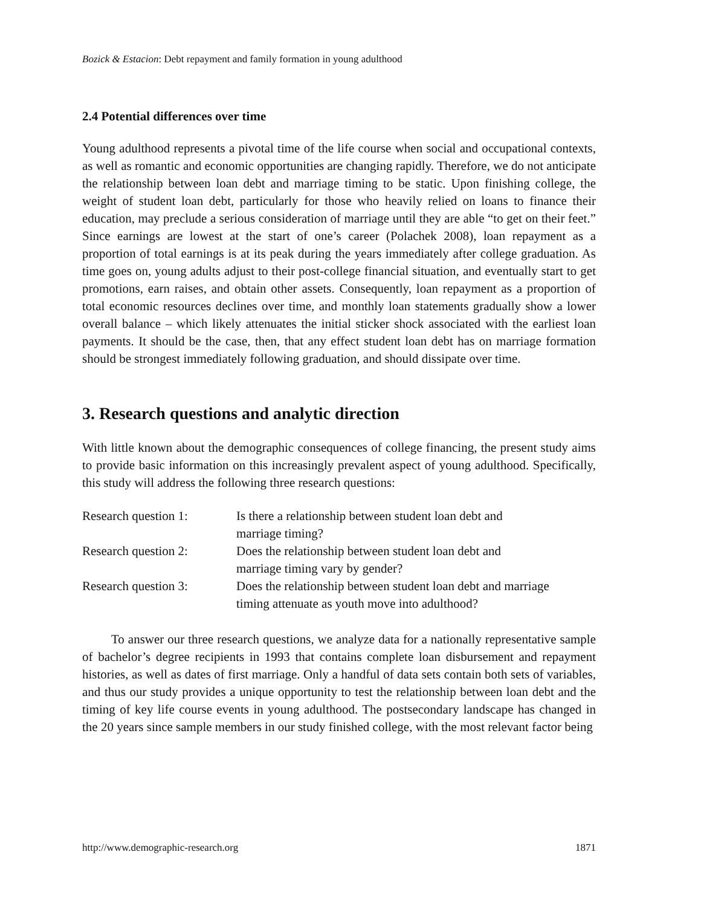Bozick & Estacion: Debt repayment and family formation in young adulthood
2.4 Potential differences over time
Young adulthood represents a pivotal time of the life course when social and occupational contexts, as well as romantic and economic opportunities are changing rapidly. Therefore, we do not anticipate the relationship between loan debt and marriage timing to be static. Upon finishing college, the weight of student loan debt, particularly for those who heavily relied on loans to finance their education, may preclude a serious consideration of marriage until they are able “to get on their feet.” Since earnings are lowest at the start of one’s career (Polachek 2008), loan repayment as a proportion of total earnings is at its peak during the years immediately after college graduation. As time goes on, young adults adjust to their post-college financial situation, and eventually start to get promotions, earn raises, and obtain other assets. Consequently, loan repayment as a proportion of total economic resources declines over time, and monthly loan statements gradually show a lower overall balance – which likely attenuates the initial sticker shock associated with the earliest loan payments. It should be the case, then, that any effect student loan debt has on marriage formation should be strongest immediately following graduation, and should dissipate over time.
3. Research questions and analytic direction
With little known about the demographic consequences of college financing, the present study aims to provide basic information on this increasingly prevalent aspect of young adulthood. Specifically, this study will address the following three research questions:
| Research question 1: | Is there a relationship between student loan debt and marriage timing? |
| Research question 2: | Does the relationship between student loan debt and marriage timing vary by gender? |
| Research question 3: | Does the relationship between student loan debt and marriage timing attenuate as youth move into adulthood? |
To answer our three research questions, we analyze data for a nationally representative sample of bachelor’s degree recipients in 1993 that contains complete loan disbursement and repayment histories, as well as dates of first marriage. Only a handful of data sets contain both sets of variables, and thus our study provides a unique opportunity to test the relationship between loan debt and the timing of key life course events in young adulthood. The postsecondary landscape has changed in the 20 years since sample members in our study finished college, with the most relevant factor being
http://www.demographic-research.org 1871